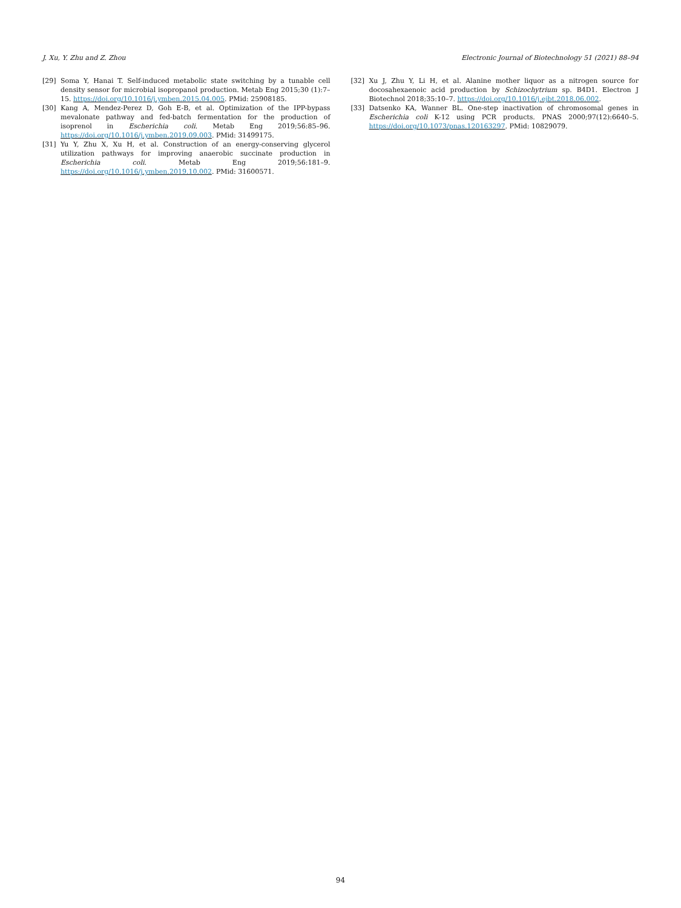J. Xu, Y. Zhu and Z. Zhou Electronic Journal of Biotechnology 51 (2021) 88–94
[29] Soma Y, Hanai T. Self-induced metabolic state switching by a tunable cell density sensor for microbial isopropanol production. Metab Eng 2015;30 (1):7–15. https://doi.org/10.1016/j.ymben.2015.04.005. PMid: 25908185.
[30] Kang A, Mendez-Perez D, Goh E-B, et al. Optimization of the IPP-bypass mevalonate pathway and fed-batch fermentation for the production of isoprenol in Escherichia coli. Metab Eng 2019;56:85–96. https://doi.org/10.1016/j.ymben.2019.09.003. PMid: 31499175.
[31] Yu Y, Zhu X, Xu H, et al. Construction of an energy-conserving glycerol utilization pathways for improving anaerobic succinate production in Escherichia coli. Metab Eng 2019;56:181–9. https://doi.org/10.1016/j.ymben.2019.10.002. PMid: 31600571.
[32] Xu J, Zhu Y, Li H, et al. Alanine mother liquor as a nitrogen source for docosahexaenoic acid production by Schizochytrium sp. B4D1. Electron J Biotechnol 2018;35:10–7. https://doi.org/10.1016/j.ejbt.2018.06.002.
[33] Datsenko KA, Wanner BL. One-step inactivation of chromosomal genes in Escherichia coli K-12 using PCR products. PNAS 2000;97(12):6640–5. https://doi.org/10.1073/pnas.120163297. PMid: 10829079.
94